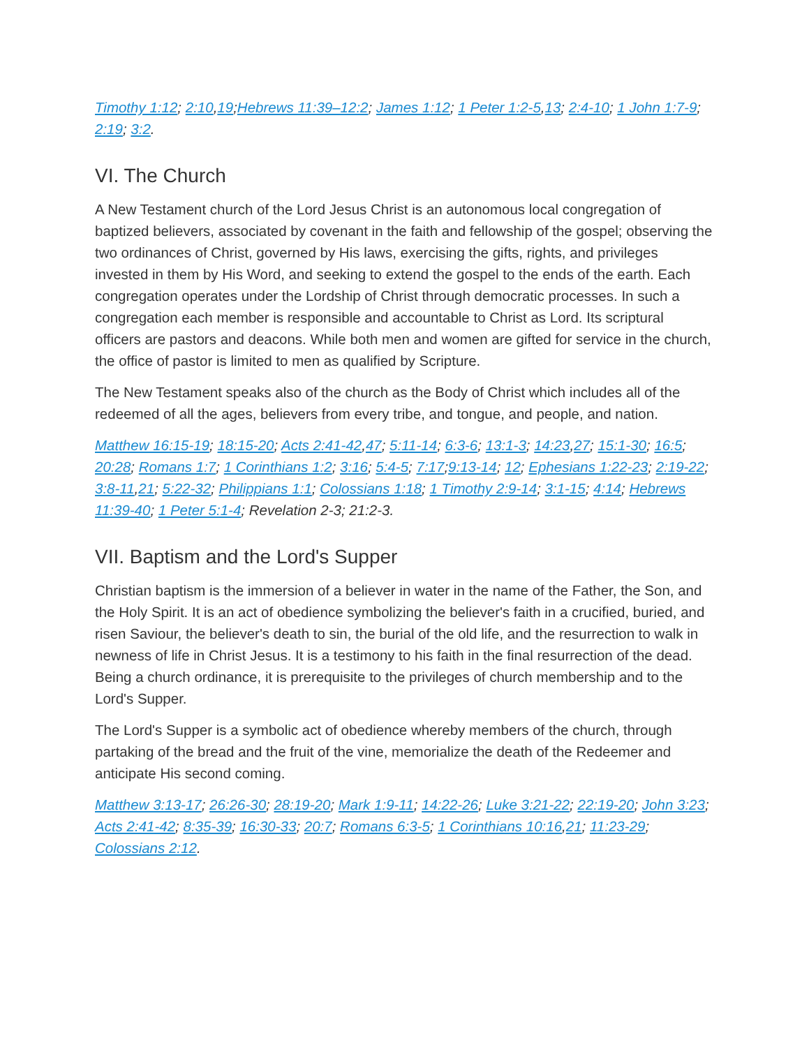Timothy 1:12; 2:10,19;Hebrews 11:39–12:2; James 1:12; 1 Peter 1:2-5,13; 2:4-10; 1 John 1:7-9; 2:19; 3:2.
VI. The Church
A New Testament church of the Lord Jesus Christ is an autonomous local congregation of baptized believers, associated by covenant in the faith and fellowship of the gospel; observing the two ordinances of Christ, governed by His laws, exercising the gifts, rights, and privileges invested in them by His Word, and seeking to extend the gospel to the ends of the earth. Each congregation operates under the Lordship of Christ through democratic processes. In such a congregation each member is responsible and accountable to Christ as Lord. Its scriptural officers are pastors and deacons. While both men and women are gifted for service in the church, the office of pastor is limited to men as qualified by Scripture.
The New Testament speaks also of the church as the Body of Christ which includes all of the redeemed of all the ages, believers from every tribe, and tongue, and people, and nation.
Matthew 16:15-19; 18:15-20; Acts 2:41-42,47; 5:11-14; 6:3-6; 13:1-3; 14:23,27; 15:1-30; 16:5; 20:28; Romans 1:7; 1 Corinthians 1:2; 3:16; 5:4-5; 7:17;9:13-14; 12; Ephesians 1:22-23; 2:19-22; 3:8-11,21; 5:22-32; Philippians 1:1; Colossians 1:18; 1 Timothy 2:9-14; 3:1-15; 4:14; Hebrews 11:39-40; 1 Peter 5:1-4; Revelation 2-3; 21:2-3.
VII. Baptism and the Lord's Supper
Christian baptism is the immersion of a believer in water in the name of the Father, the Son, and the Holy Spirit. It is an act of obedience symbolizing the believer's faith in a crucified, buried, and risen Saviour, the believer's death to sin, the burial of the old life, and the resurrection to walk in newness of life in Christ Jesus. It is a testimony to his faith in the final resurrection of the dead. Being a church ordinance, it is prerequisite to the privileges of church membership and to the Lord's Supper.
The Lord's Supper is a symbolic act of obedience whereby members of the church, through partaking of the bread and the fruit of the vine, memorialize the death of the Redeemer and anticipate His second coming.
Matthew 3:13-17; 26:26-30; 28:19-20; Mark 1:9-11; 14:22-26; Luke 3:21-22; 22:19-20; John 3:23; Acts 2:41-42; 8:35-39; 16:30-33; 20:7; Romans 6:3-5; 1 Corinthians 10:16,21; 11:23-29; Colossians 2:12.